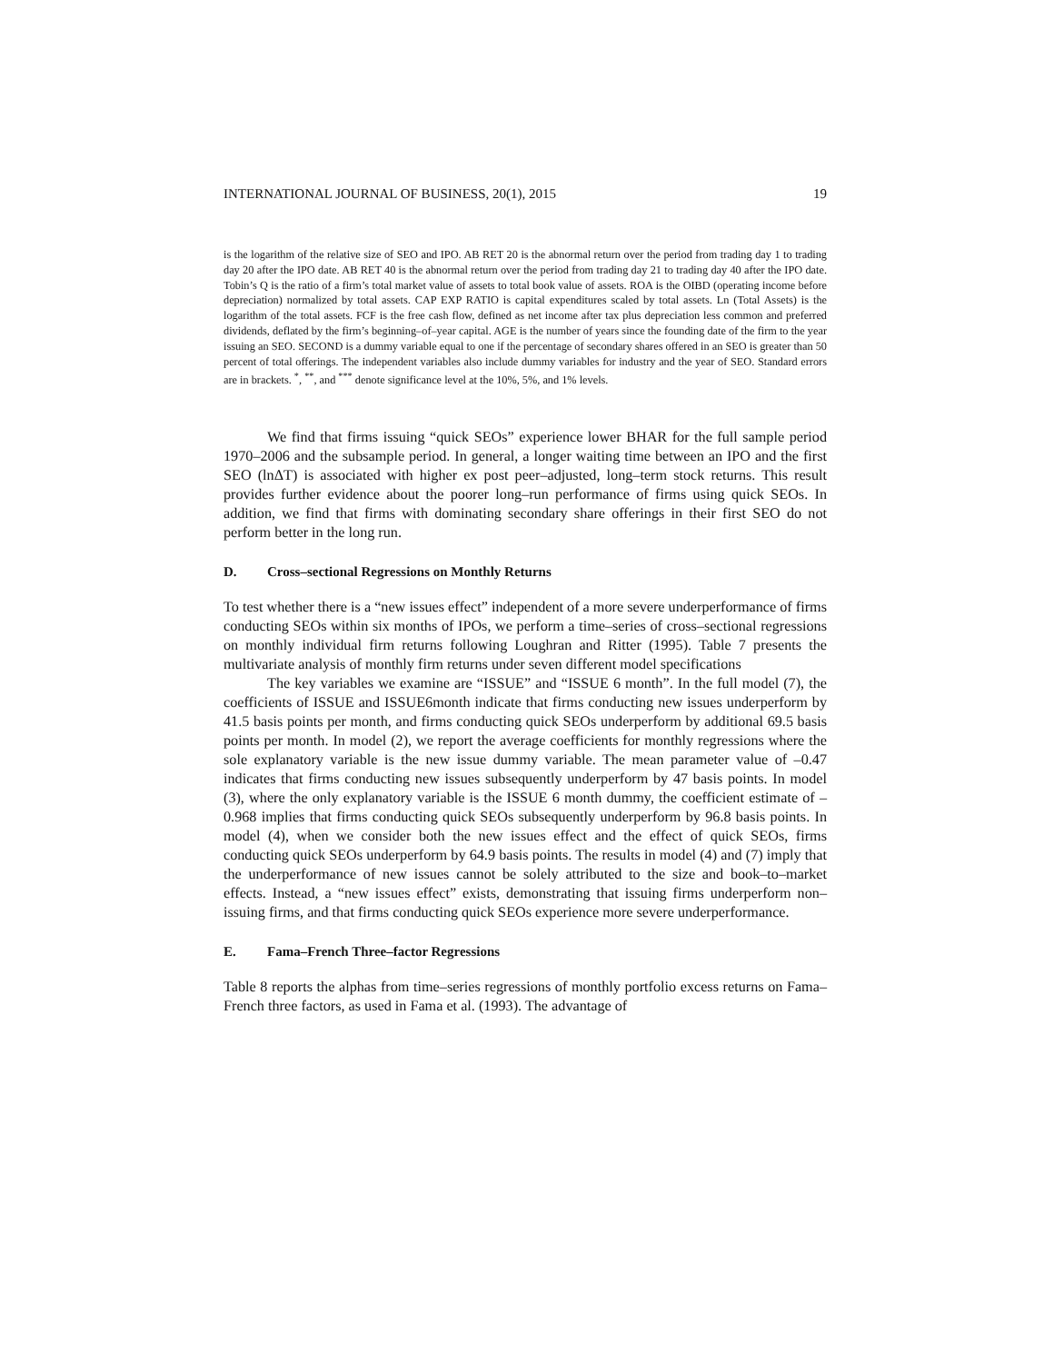INTERNATIONAL JOURNAL OF BUSINESS, 20(1), 2015 19
is the logarithm of the relative size of SEO and IPO. AB RET 20 is the abnormal return over the period from trading day 1 to trading day 20 after the IPO date. AB RET 40 is the abnormal return over the period from trading day 21 to trading day 40 after the IPO date. Tobin’s Q is the ratio of a firm’s total market value of assets to total book value of assets. ROA is the OIBD (operating income before depreciation) normalized by total assets. CAP EXP RATIO is capital expenditures scaled by total assets. Ln (Total Assets) is the logarithm of the total assets. FCF is the free cash flow, defined as net income after tax plus depreciation less common and preferred dividends, deflated by the firm’s beginning–of–year capital. AGE is the number of years since the founding date of the firm to the year issuing an SEO. SECOND is a dummy variable equal to one if the percentage of secondary shares offered in an SEO is greater than 50 percent of total offerings. The independent variables also include dummy variables for industry and the year of SEO. Standard errors are in brackets. <sup>*</sup>, <sup>**</sup>, and <sup>***</sup> denote significance level at the 10%, 5%, and 1% levels.
We find that firms issuing “quick SEOs” experience lower BHAR for the full sample period 1970–2006 and the subsample period. In general, a longer waiting time between an IPO and the first SEO (lnΔT) is associated with higher ex post peer–adjusted, long–term stock returns. This result provides further evidence about the poorer long–run performance of firms using quick SEOs. In addition, we find that firms with dominating secondary share offerings in their first SEO do not perform better in the long run.
D. Cross–sectional Regressions on Monthly Returns
To test whether there is a “new issues effect” independent of a more severe underperformance of firms conducting SEOs within six months of IPOs, we perform a time–series of cross–sectional regressions on monthly individual firm returns following Loughran and Ritter (1995). Table 7 presents the multivariate analysis of monthly firm returns under seven different model specifications
The key variables we examine are “ISSUE” and “ISSUE 6 month”. In the full model (7), the coefficients of ISSUE and ISSUE6month indicate that firms conducting new issues underperform by 41.5 basis points per month, and firms conducting quick SEOs underperform by additional 69.5 basis points per month. In model (2), we report the average coefficients for monthly regressions where the sole explanatory variable is the new issue dummy variable. The mean parameter value of –0.47 indicates that firms conducting new issues subsequently underperform by 47 basis points. In model (3), where the only explanatory variable is the ISSUE 6 month dummy, the coefficient estimate of –0.968 implies that firms conducting quick SEOs subsequently underperform by 96.8 basis points. In model (4), when we consider both the new issues effect and the effect of quick SEOs, firms conducting quick SEOs underperform by 64.9 basis points. The results in model (4) and (7) imply that the underperformance of new issues cannot be solely attributed to the size and book–to–market effects. Instead, a “new issues effect” exists, demonstrating that issuing firms underperform non–issuing firms, and that firms conducting quick SEOs experience more severe underperformance.
E. Fama–French Three–factor Regressions
Table 8 reports the alphas from time–series regressions of monthly portfolio excess returns on Fama–French three factors, as used in Fama et al. (1993). The advantage of